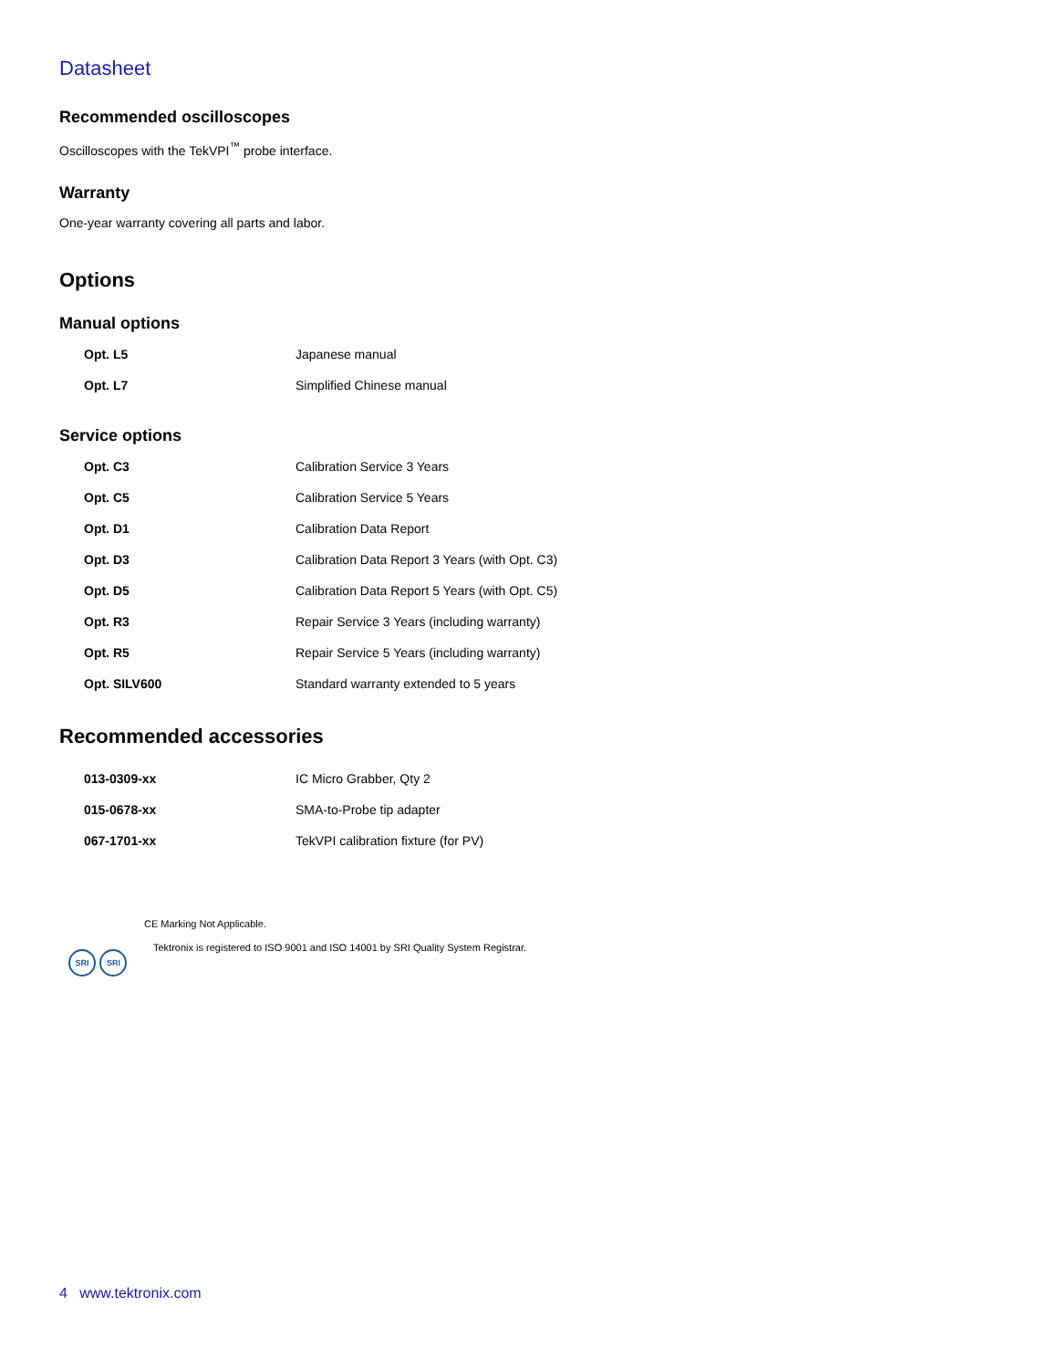Datasheet
Recommended oscilloscopes
Oscilloscopes with the TekVPI<sup>™</sup> probe interface.
Warranty
One-year warranty covering all parts and labor.
Options
Manual options
| Opt. L5 | Japanese manual |
| Opt. L7 | Simplified Chinese manual |
Service options
| Opt. C3 | Calibration Service 3 Years |
| Opt. C5 | Calibration Service 5 Years |
| Opt. D1 | Calibration Data Report |
| Opt. D3 | Calibration Data Report 3 Years (with Opt. C3) |
| Opt. D5 | Calibration Data Report 5 Years (with Opt. C5) |
| Opt. R3 | Repair Service 3 Years (including warranty) |
| Opt. R5 | Repair Service 5 Years (including warranty) |
| Opt. SILV600 | Standard warranty extended to 5 years |
Recommended accessories
| 013-0309-xx | IC Micro Grabber, Qty 2 |
| 015-0678-xx | SMA-to-Probe tip adapter |
| 067-1701-xx | TekVPI calibration fixture (for PV) |
CE Marking Not Applicable.
SRI SRI
Tektronix is registered to ISO 9001 and ISO 14001 by SRI Quality System Registrar.
4 www.tektronix.com